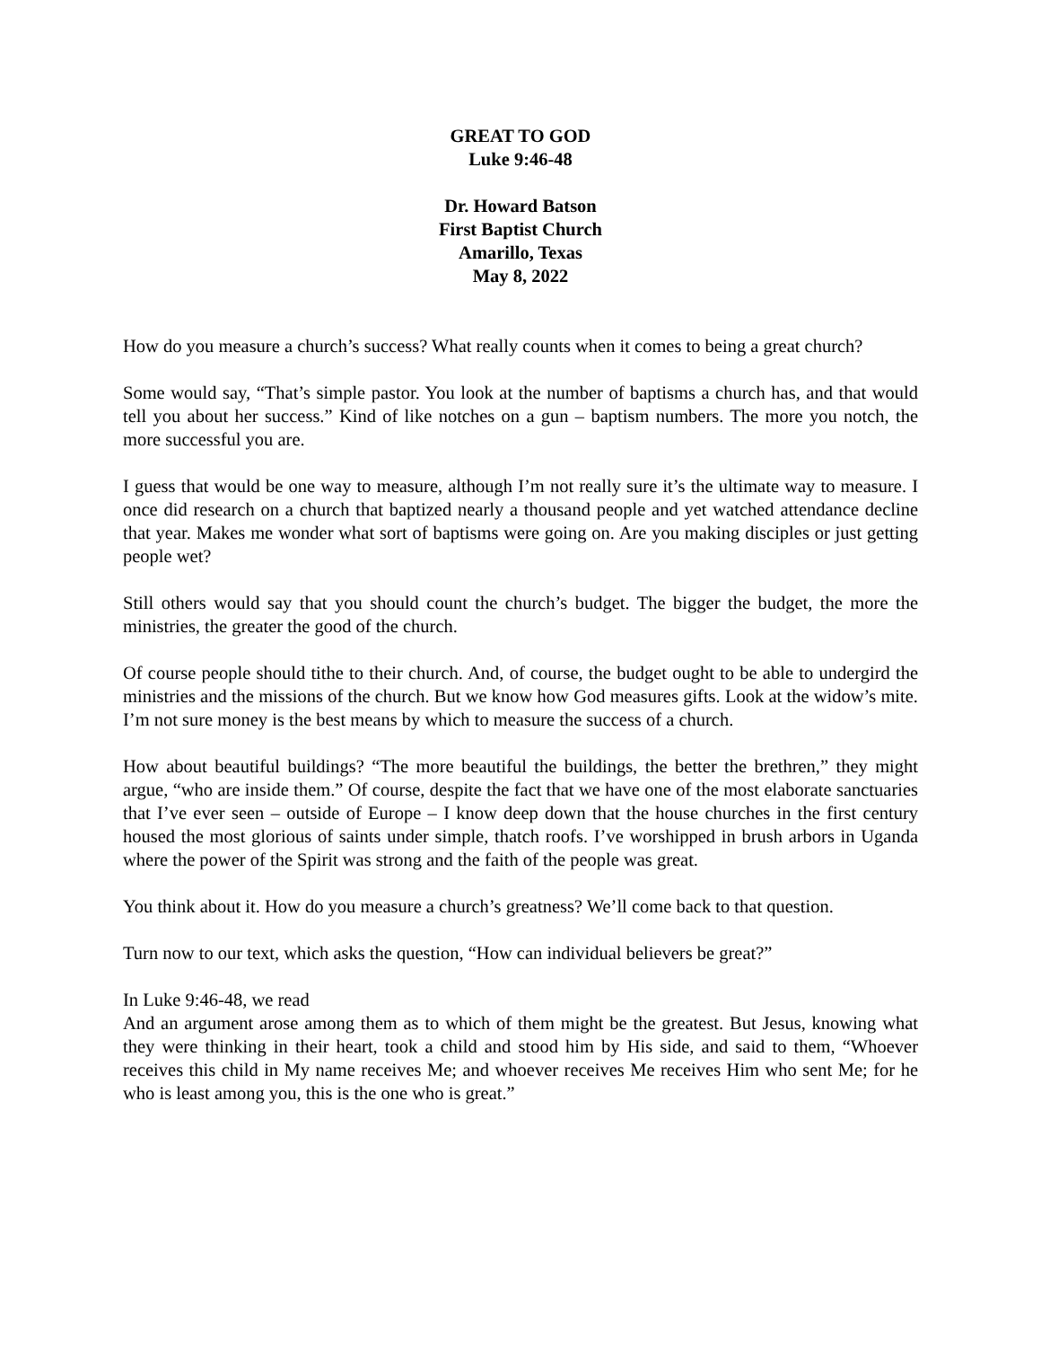GREAT TO GOD
Luke 9:46-48
Dr. Howard Batson
First Baptist Church
Amarillo, Texas
May 8, 2022
How do you measure a church’s success? What really counts when it comes to being a great church?
Some would say, “That’s simple pastor. You look at the number of baptisms a church has, and that would tell you about her success.” Kind of like notches on a gun – baptism numbers. The more you notch, the more successful you are.
I guess that would be one way to measure, although I’m not really sure it’s the ultimate way to measure. I once did research on a church that baptized nearly a thousand people and yet watched attendance decline that year. Makes me wonder what sort of baptisms were going on. Are you making disciples or just getting people wet?
Still others would say that you should count the church’s budget. The bigger the budget, the more the ministries, the greater the good of the church.
Of course people should tithe to their church. And, of course, the budget ought to be able to undergird the ministries and the missions of the church. But we know how God measures gifts. Look at the widow’s mite. I’m not sure money is the best means by which to measure the success of a church.
How about beautiful buildings? “The more beautiful the buildings, the better the brethren,” they might argue, “who are inside them.” Of course, despite the fact that we have one of the most elaborate sanctuaries that I’ve ever seen – outside of Europe – I know deep down that the house churches in the first century housed the most glorious of saints under simple, thatch roofs. I’ve worshipped in brush arbors in Uganda where the power of the Spirit was strong and the faith of the people was great.
You think about it. How do you measure a church’s greatness? We’ll come back to that question.
Turn now to our text, which asks the question, “How can individual believers be great?”
In Luke 9:46-48, we read
And an argument arose among them as to which of them might be the greatest. But Jesus, knowing what they were thinking in their heart, took a child and stood him by His side, and said to them, “Whoever receives this child in My name receives Me; and whoever receives Me receives Him who sent Me; for he who is least among you, this is the one who is great.”